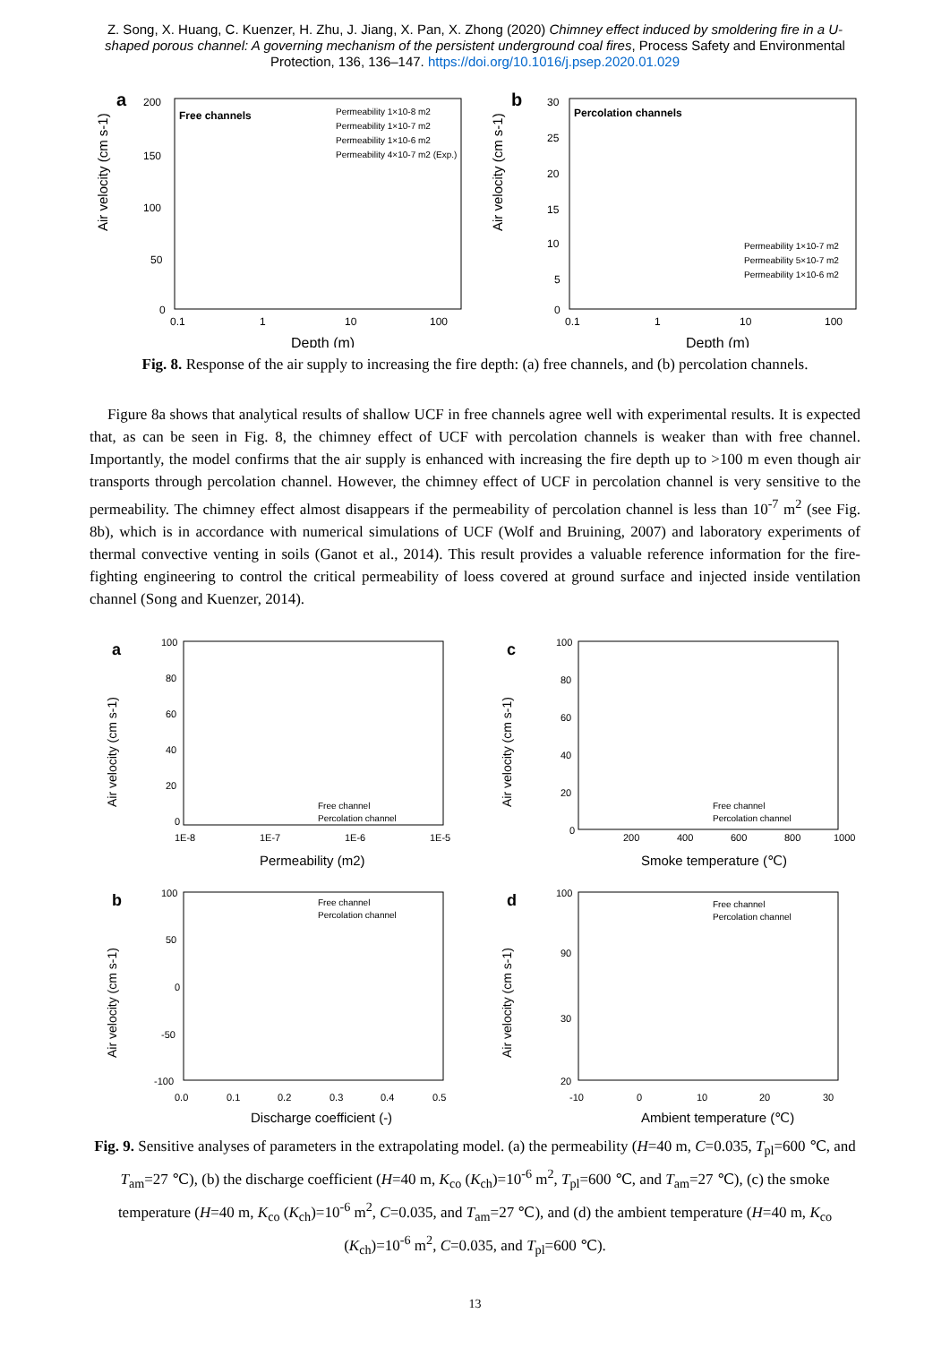Z. Song, X. Huang, C. Kuenzer, H. Zhu, J. Jiang, X. Pan, X. Zhong (2020) Chimney effect induced by smoldering fire in a U-shaped porous channel: A governing mechanism of the persistent underground coal fires, Process Safety and Environmental Protection, 136, 136–147. https://doi.org/10.1016/j.psep.2020.01.029
a
Air velocity (cm s-1)
Free channels
Permeability 1×10-8 m2
Permeability 1×10-7 m2
Permeability 1×10-6 m2
Permeability 4×10-7 m2 (Exp.)
200
150
100
50
0
0.1
1
10
100
Depth (m)
b
Air velocity (cm s-1)
Percolation channels
Permeability 1×10-7 m2
Permeability 5×10-7 m2
Permeability 1×10-6 m2
30
25
20
15
10
5
0
0.1
1
10
100
Depth (m)
Fig. 8. Response of the air supply to increasing the fire depth: (a) free channels, and (b) percolation channels.
Figure 8a shows that analytical results of shallow UCF in free channels agree well with experimental results. It is expected that, as can be seen in Fig. 8, the chimney effect of UCF with percolation channels is weaker than with free channel. Importantly, the model confirms that the air supply is enhanced with increasing the fire depth up to >100 m even though air transports through percolation channel. However, the chimney effect of UCF in percolation channel is very sensitive to the permeability. The chimney effect almost disappears if the permeability of percolation channel is less than 10<sup>-7</sup> m<sup>2</sup> (see Fig. 8b), which is in accordance with numerical simulations of UCF (Wolf and Bruining, 2007) and laboratory experiments of thermal convective venting in soils (Ganot et al., 2014). This result provides a valuable reference information for the fire-fighting engineering to control the critical permeability of loess covered at ground surface and injected inside ventilation channel (Song and Kuenzer, 2014).
a
Air velocity (cm s-1)
Free channel
Percolation channel
100
80
60
40
20
0
1E-8
1E-7
1E-6
1E-5
Permeability (m2)
c
Air velocity (cm s-1)
Free channel
Percolation channel
100
80
60
40
20
0
200
400
600
800
1000
Smoke temperature (℃)
b
Air velocity (cm s-1)
Free channel
Percolation channel
100
50
0
-50
-100
0.0
0.1
0.2
0.3
0.4
0.5
Discharge coefficient (-)
d
Air velocity (cm s-1)
Free channel
Percolation channel
100
90
30
20
-10
0
10
20
30
Ambient temperature (℃)
Fig. 9. Sensitive analyses of parameters in the extrapolating model. (a) the permeability (H=40 m, C=0.035, T<sub>pl</sub>=600 ℃, and T<sub>am</sub>=27 ℃), (b) the discharge coefficient (H=40 m, K<sub>co</sub> (K<sub>ch</sub>)=10<sup>-6</sup> m<sup>2</sup>, T<sub>pl</sub>=600 ℃, and T<sub>am</sub>=27 ℃), (c) the smoke temperature (H=40 m, K<sub>co</sub> (K<sub>ch</sub>)=10<sup>-6</sup> m<sup>2</sup>, C=0.035, and T<sub>am</sub>=27 ℃), and (d) the ambient temperature (H=40 m, K<sub>co</sub> (K<sub>ch</sub>)=10<sup>-6</sup> m<sup>2</sup>, C=0.035, and T<sub>pl</sub>=600 ℃).
13